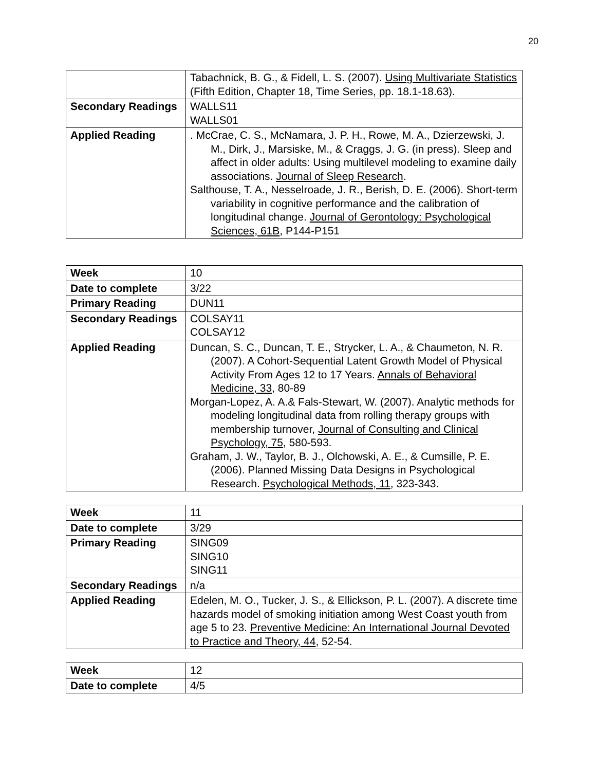20
| | Tabachnick, B. G., & Fidell, L. S. (2007). Using Multivariate Statistics (Fifth Edition, Chapter 18, Time Series, pp. 18.1-18.63). |
| Secondary Readings | WALLS11 WALLS01 |
| Applied Reading | . McCrae, C. S., McNamara, J. P. H., Rowe, M. A., Dzierzewski, J. M., Dirk, J., Marsiske, M., & Craggs, J. G. (in press). Sleep and affect in older adults: Using multilevel modeling to examine daily associations. Journal of Sleep Research . Salthouse, T. A., Nesselroade, J. R., Berish, D. E. (2006). Short-term variability in cognitive performance and the calibration of longitudinal change. Journal of Gerontology: Psychological Sciences, 61B , P144-P151 |
| Week | 10 |
| Date to complete | 3/22 |
| Primary Reading | DUN11 |
| Secondary Readings | COLSAY11 COLSAY12 |
| Applied Reading | Duncan, S. C., Duncan, T. E., Strycker, L. A., & Chaumeton, N. R. (2007). A Cohort-Sequential Latent Growth Model of Physical Activity From Ages 12 to 17 Years. Annals of Behavioral Medicine, 33 , 80-89 Morgan-Lopez, A. A.& Fals-Stewart, W. (2007). Analytic methods for modeling longitudinal data from rolling therapy groups with membership turnover, Journal of Consulting and Clinical Psychology, 75 , 580-593. Graham, J. W., Taylor, B. J., Olchowski, A. E., & Cumsille, P. E. (2006). Planned Missing Data Designs in Psychological Research. Psychological Methods, 11 , 323-343. |
| Week | 11 |
| Date to complete | 3/29 |
| Primary Reading | SING09 SING10 SING11 |
| Secondary Readings | n/a |
| Applied Reading | Edelen, M. O., Tucker, J. S., & Ellickson, P. L. (2007). A discrete time hazards model of smoking initiation among West Coast youth from age 5 to 23. Preventive Medicine: An International Journal Devoted to Practice and Theory, 44 , 52-54. |
| Week | 12 |
| Date to complete | 4/5 |